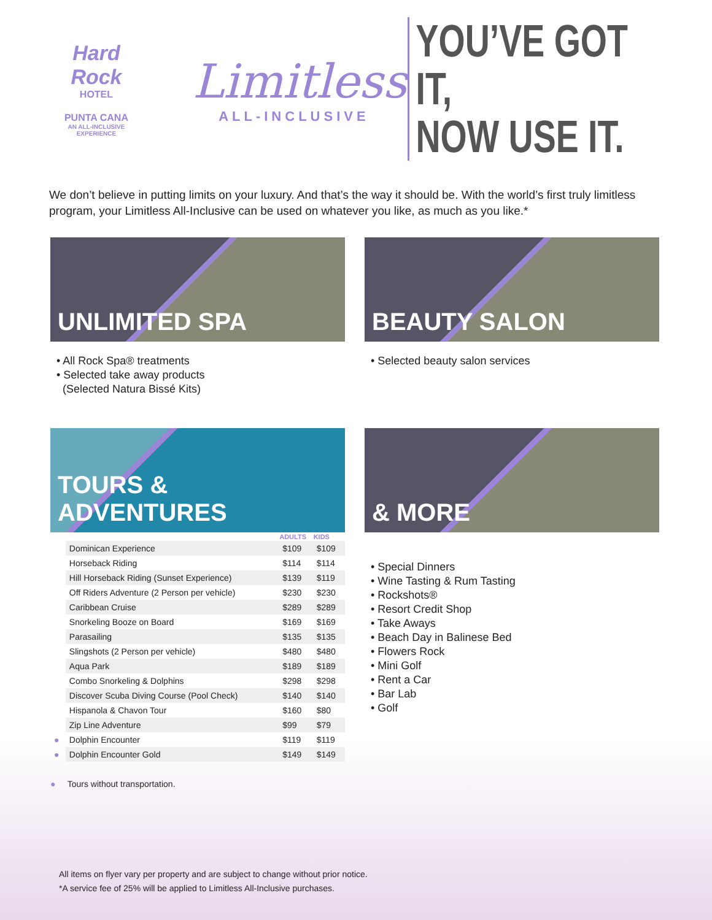Hard Rock
HOTEL
PUNTA CANA
AN ALL-INCLUSIVE EXPERIENCE
Limitless
ALL-INCLUSIVE
YOU’VE GOT IT,
NOW USE IT.
We don’t believe in putting limits on your luxury. And that’s the way it should be. With the world’s first truly limitless program, your Limitless All-Inclusive can be used on whatever you like, as much as you like.*
UNLIMITED SPA
• All Rock Spa® treatments
• Selected take away products
(Selected Natura Bissé Kits)
BEAUTY SALON
• Selected beauty salon services
TOURS & ADVENTURES
| | | ADULTS | KIDS |
| --- | --- | --- | --- |
| | Dominican Experience | $109 | $109 |
| | Horseback Riding | $114 | $114 |
| | Hill Horseback Riding (Sunset Experience) | $139 | $119 |
| | Off Riders Adventure (2 Person per vehicle) | $230 | $230 |
| | Caribbean Cruise | $289 | $289 |
| | Snorkeling Booze on Board | $169 | $169 |
| | Parasailing | $135 | $135 |
| | Slingshots (2 Person per vehicle) | $480 | $480 |
| | Aqua Park | $189 | $189 |
| | Combo Snorkeling & Dolphins | $298 | $298 |
| | Discover Scuba Diving Course (Pool Check) | $140 | $140 |
| | Hispanola & Chavon Tour | $160 | $80 |
| | Zip Line Adventure | $99 | $79 |
| ● | Dolphin Encounter | $119 | $119 |
| ● | Dolphin Encounter Gold | $149 | $149 |
● Tours without transportation.
& MORE
• Special Dinners
• Wine Tasting & Rum Tasting
• Rockshots®
• Resort Credit Shop
• Take Aways
• Beach Day in Balinese Bed
• Flowers Rock
• Mini Golf
• Rent a Car
• Bar Lab
• Golf
All items on flyer vary per property and are subject to change without prior notice.
*A service fee of 25% will be applied to Limitless All-Inclusive purchases.